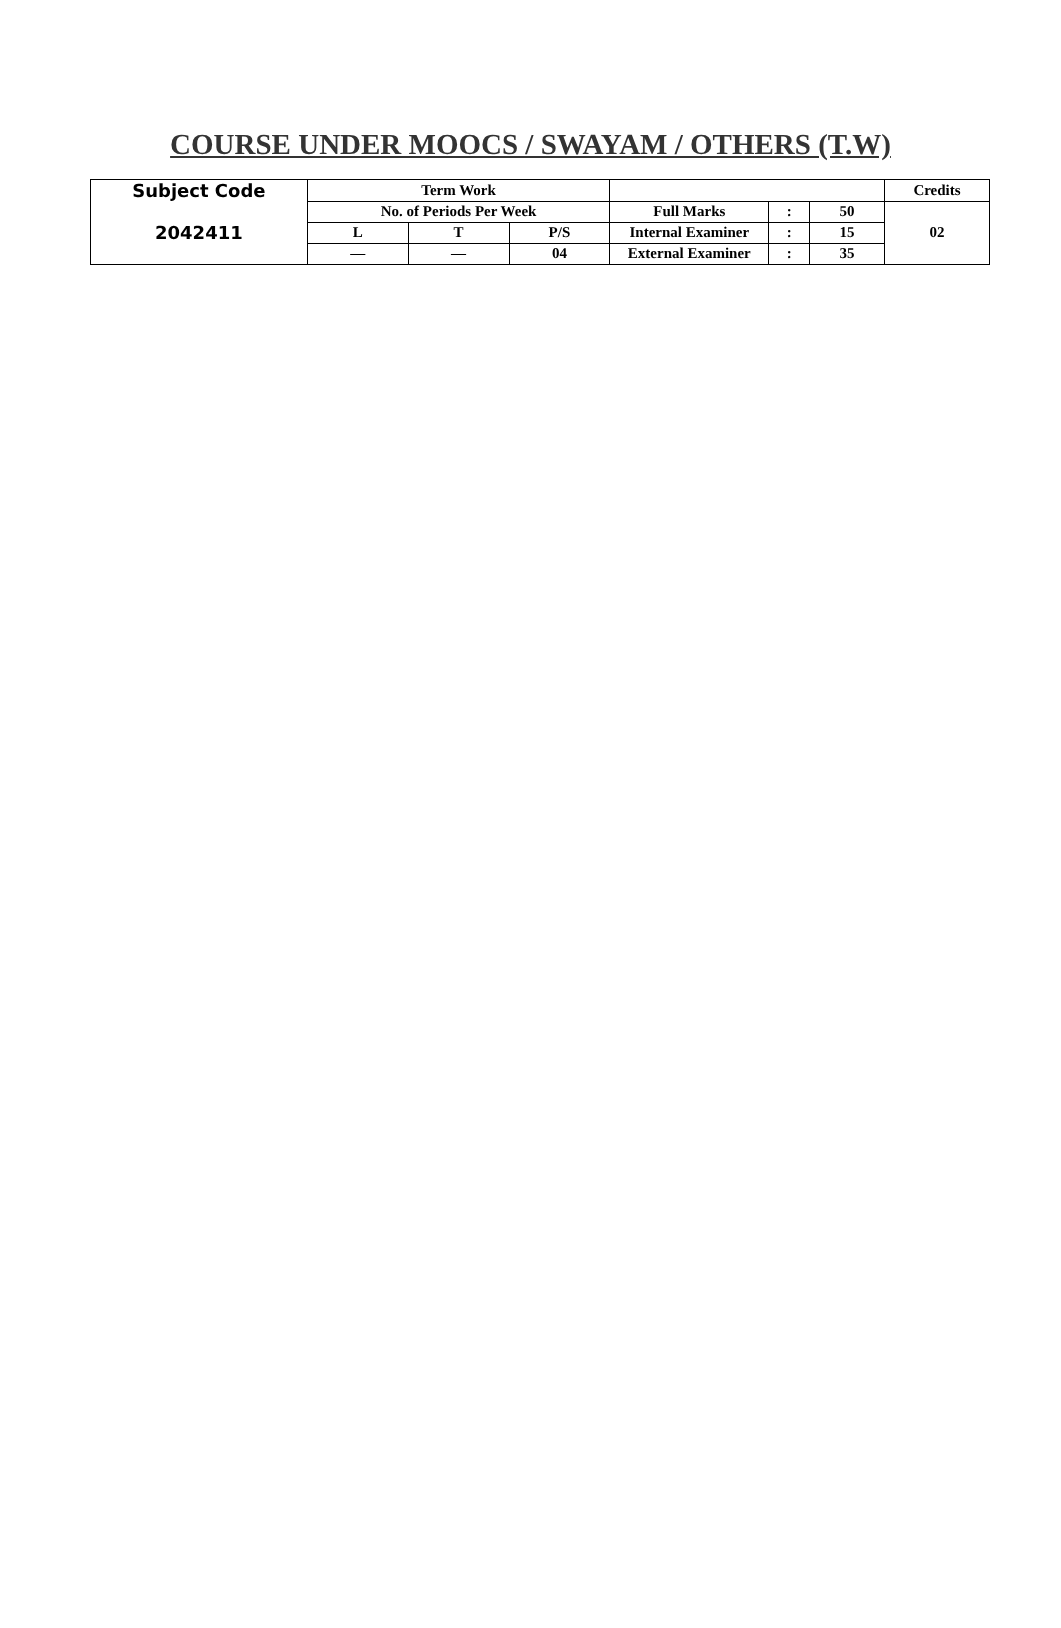COURSE UNDER MOOCS / SWAYAM / OTHERS (T.W)
| Subject Code | Term Work | | | | | | Credits |
| --- | --- | --- | --- | --- | --- | --- | --- |
| 2042411 | No. of Periods Per Week | | | Full Marks | : | 50 | 02 |
| | L | T | P/S | Internal Examiner | : | 15 | |
| | — | — | 04 | External Examiner | : | 35 | |